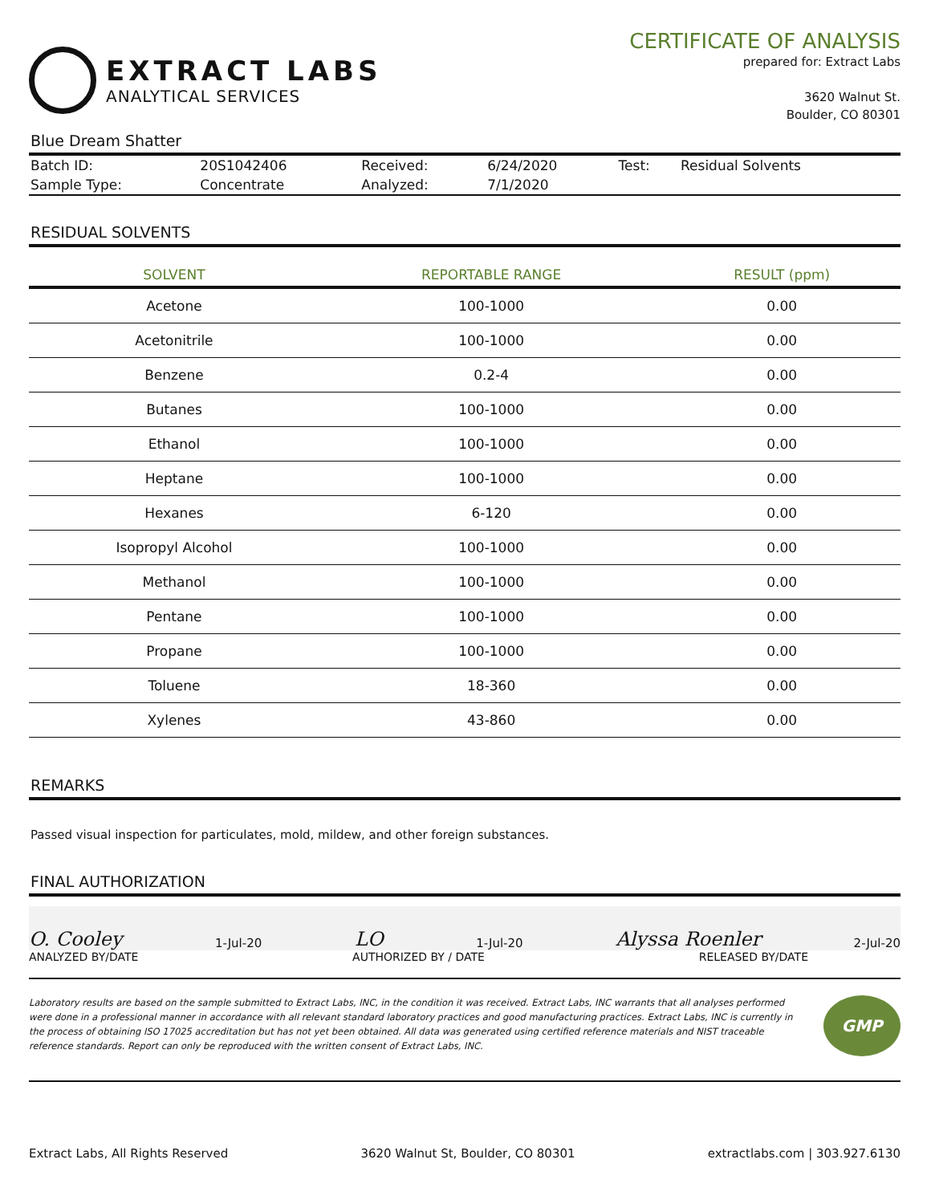EXTRACT LABS
ANALYTICAL SERVICES
CERTIFICATE OF ANALYSIS
prepared for: Extract Labs
3620 Walnut St.
Boulder, CO 80301
Blue Dream Shatter
| Batch ID: | 20S1042406 | Received: | 6/24/2020 | Test: | Residual Solvents |
| Sample Type: | Concentrate | Analyzed: | 7/1/2020 | | |
RESIDUAL SOLVENTS
| SOLVENT | REPORTABLE RANGE | RESULT (ppm) |
| --- | --- | --- |
| Acetone | 100-1000 | 0.00 |
| Acetonitrile | 100-1000 | 0.00 |
| Benzene | 0.2-4 | 0.00 |
| Butanes | 100-1000 | 0.00 |
| Ethanol | 100-1000 | 0.00 |
| Heptane | 100-1000 | 0.00 |
| Hexanes | 6-120 | 0.00 |
| Isopropyl Alcohol | 100-1000 | 0.00 |
| Methanol | 100-1000 | 0.00 |
| Pentane | 100-1000 | 0.00 |
| Propane | 100-1000 | 0.00 |
| Toluene | 18-360 | 0.00 |
| Xylenes | 43-860 | 0.00 |
REMARKS
Passed visual inspection for particulates, mold, mildew, and other foreign substances.
FINAL AUTHORIZATION
O. Cooley 1-Jul-20 LO 1-Jul-20 Alyssa Roenler 2-Jul-20
ANALYZED BY/DATE AUTHORIZED BY / DATE RELEASED BY/DATE
Laboratory results are based on the sample submitted to Extract Labs, INC, in the condition it was received. Extract Labs, INC warrants that all analyses performed were done in a professional manner in accordance with all relevant standard laboratory practices and good manufacturing practices. Extract Labs, INC is currently in the process of obtaining ISO 17025 accreditation but has not yet been obtained. All data was generated using certified reference materials and NIST traceable reference standards. Report can only be reproduced with the written consent of Extract Labs, INC.
GMP
Extract Labs, All Rights Reserved 3620 Walnut St, Boulder, CO 80301 extractlabs.com | 303.927.6130